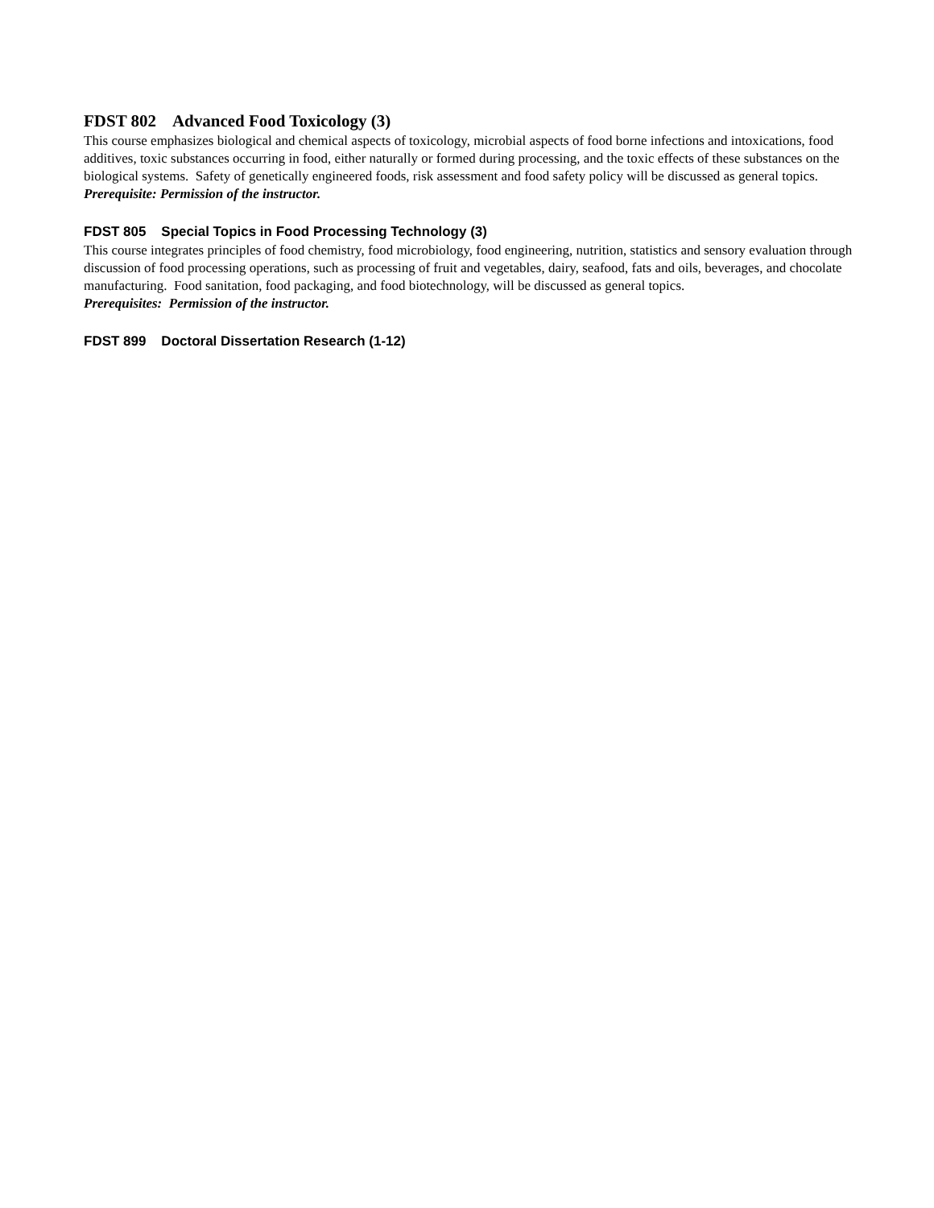FDST 802 Advanced Food Toxicology (3)
This course emphasizes biological and chemical aspects of toxicology, microbial aspects of food borne infections and intoxications, food additives, toxic substances occurring in food, either naturally or formed during processing, and the toxic effects of these substances on the biological systems. Safety of genetically engineered foods, risk assessment and food safety policy will be discussed as general topics.
Prerequisite: Permission of the instructor.
FDST 805 Special Topics in Food Processing Technology (3)
This course integrates principles of food chemistry, food microbiology, food engineering, nutrition, statistics and sensory evaluation through discussion of food processing operations, such as processing of fruit and vegetables, dairy, seafood, fats and oils, beverages, and chocolate manufacturing. Food sanitation, food packaging, and food biotechnology, will be discussed as general topics.
Prerequisites: Permission of the instructor.
FDST 899 Doctoral Dissertation Research (1-12)